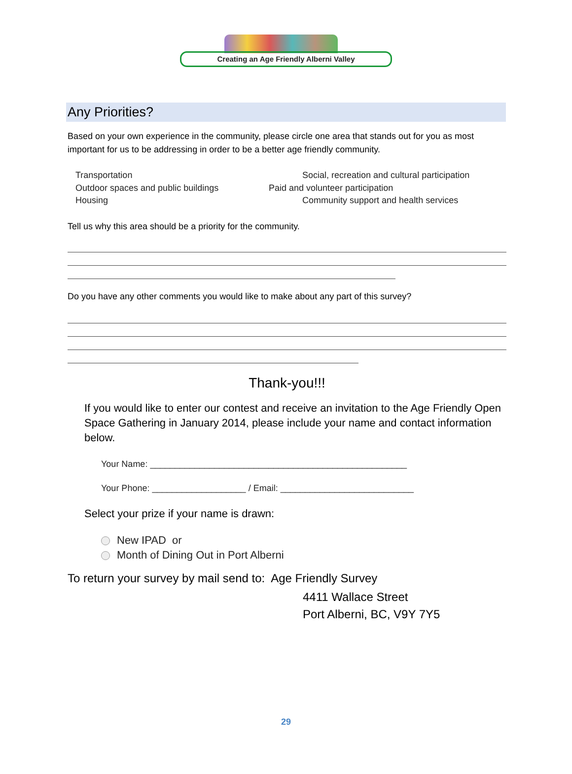Creating an Age Friendly Alberni Valley
Any Priorities?
Based on your own experience in the community, please circle one area that stands out for you as most important for us to be addressing in order to be a better age friendly community.
Transportation Social, recreation and cultural participation Outdoor spaces and public buildings Paid and volunteer participation Housing Community support and health services
Tell us why this area should be a priority for the community.
Do you have any other comments you would like to make about any part of this survey?
Thank-you!!!
If you would like to enter our contest and receive an invitation to the Age Friendly Open Space Gathering in January 2014, please include your name and contact information below.
Your Name: ____________________________________________________
Your Phone: ___________________ / Email: ___________________________
Select your prize if your name is drawn:
New IPAD or
Month of Dining Out in Port Alberni
To return your survey by mail send to: Age Friendly Survey
4411 Wallace Street
Port Alberni, BC, V9Y 7Y5
29